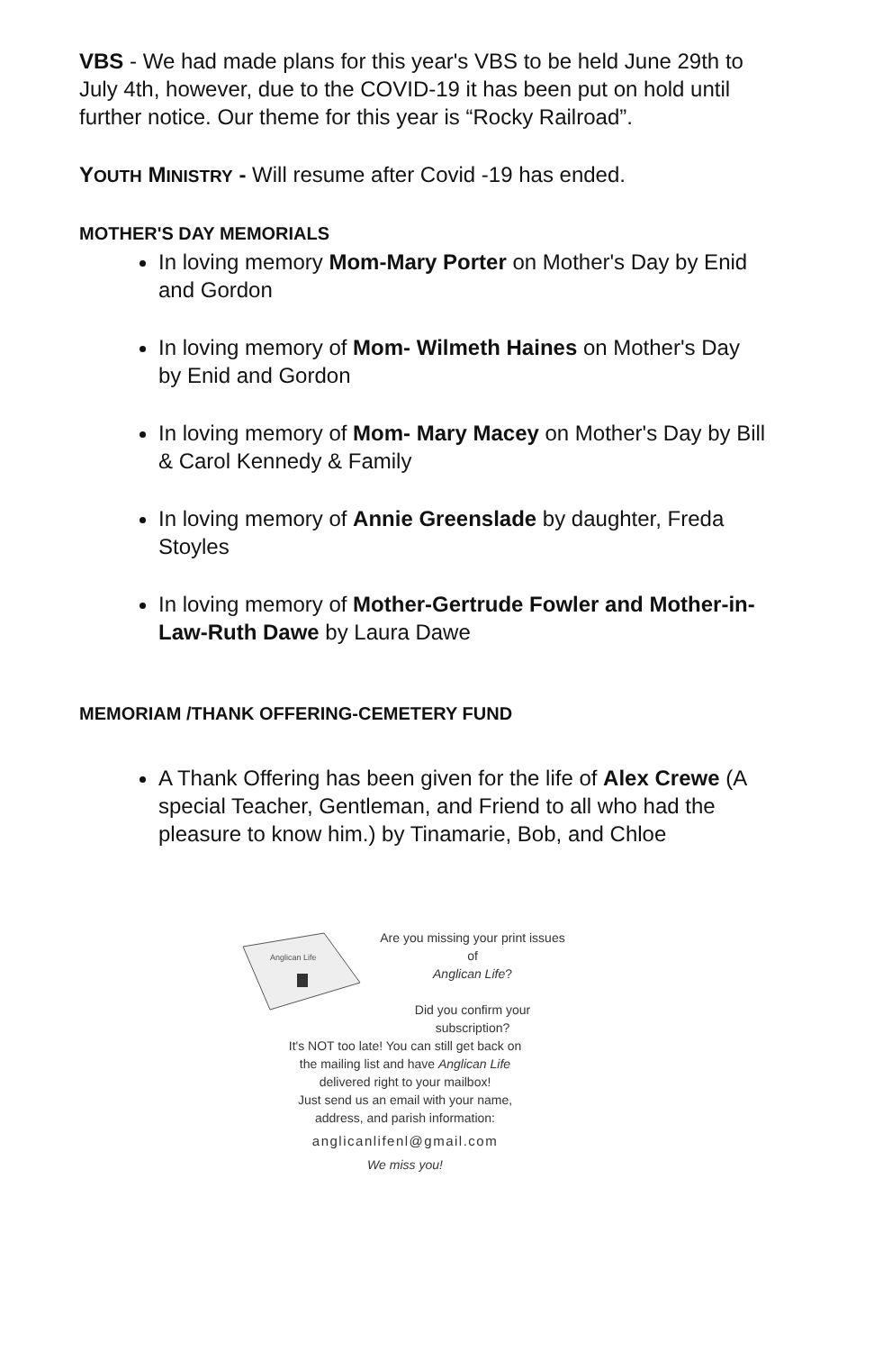VBS - We had made plans for this year's VBS to be held June 29th to July 4th, however, due to the COVID-19 it has been put on hold until further notice. Our theme for this year is “Rocky Railroad”.
YOUTH MINISTRY - Will resume after Covid -19 has ended.
MOTHER'S DAY MEMORIALS
In loving memory Mom-Mary Porter on Mother's Day by Enid and Gordon
In loving memory of Mom- Wilmeth Haines on Mother's Day by Enid and Gordon
In loving memory of Mom- Mary Macey on Mother's Day by Bill & Carol Kennedy & Family
In loving memory of Annie Greenslade by daughter, Freda Stoyles
In loving memory of Mother-Gertrude Fowler and Mother-in-Law-Ruth Dawe by Laura Dawe
MEMORIAM /THANK OFFERING-CEMETERY FUND
A Thank Offering has been given for the life of Alex Crewe (A special Teacher, Gentleman, and Friend to all who had the pleasure to know him.) by Tinamarie, Bob, and Chloe
Anglican Life
Are you missing your print issues
of
Anglican Life?
Did you confirm your
subscription?
It's NOT too late! You can still get back on
the mailing list and have Anglican Life
delivered right to your mailbox!
Just send us an email with your name,
address, and parish information:
anglicanlifenl@gmail.com
We miss you!